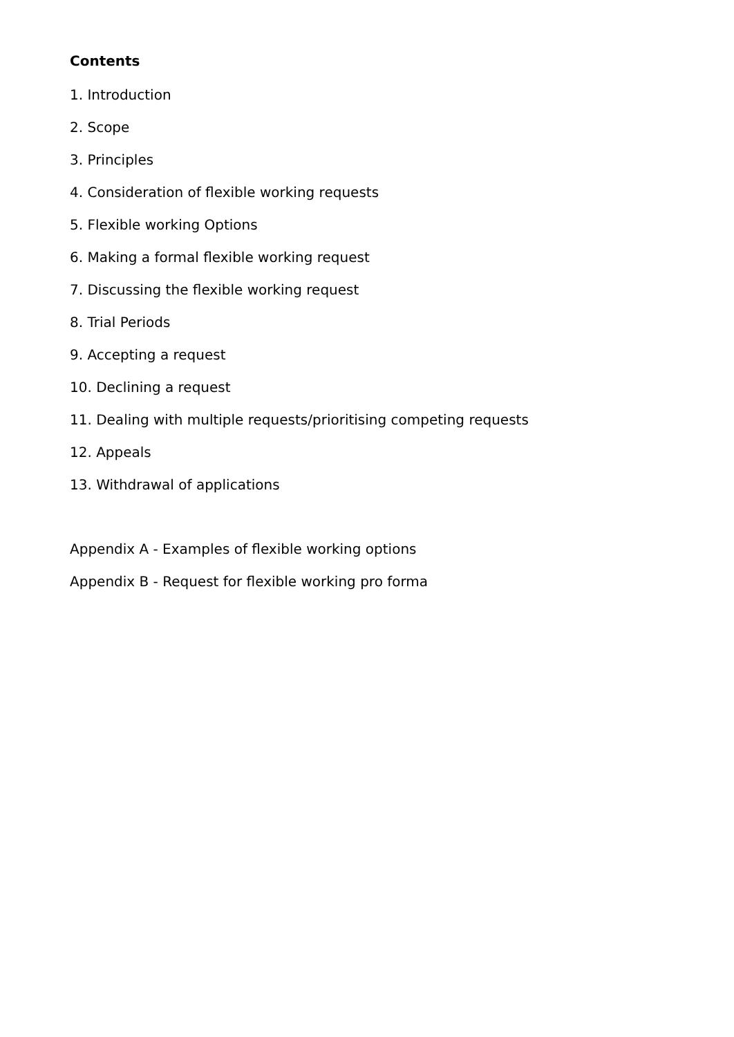Contents
1. Introduction
2. Scope
3. Principles
4. Consideration of flexible working requests
5. Flexible working Options
6. Making a formal flexible working request
7. Discussing the flexible working request
8. Trial Periods
9. Accepting a request
10. Declining a request
11. Dealing with multiple requests/prioritising competing requests
12. Appeals
13. Withdrawal of applications
Appendix A - Examples of flexible working options
Appendix B - Request for flexible working pro forma